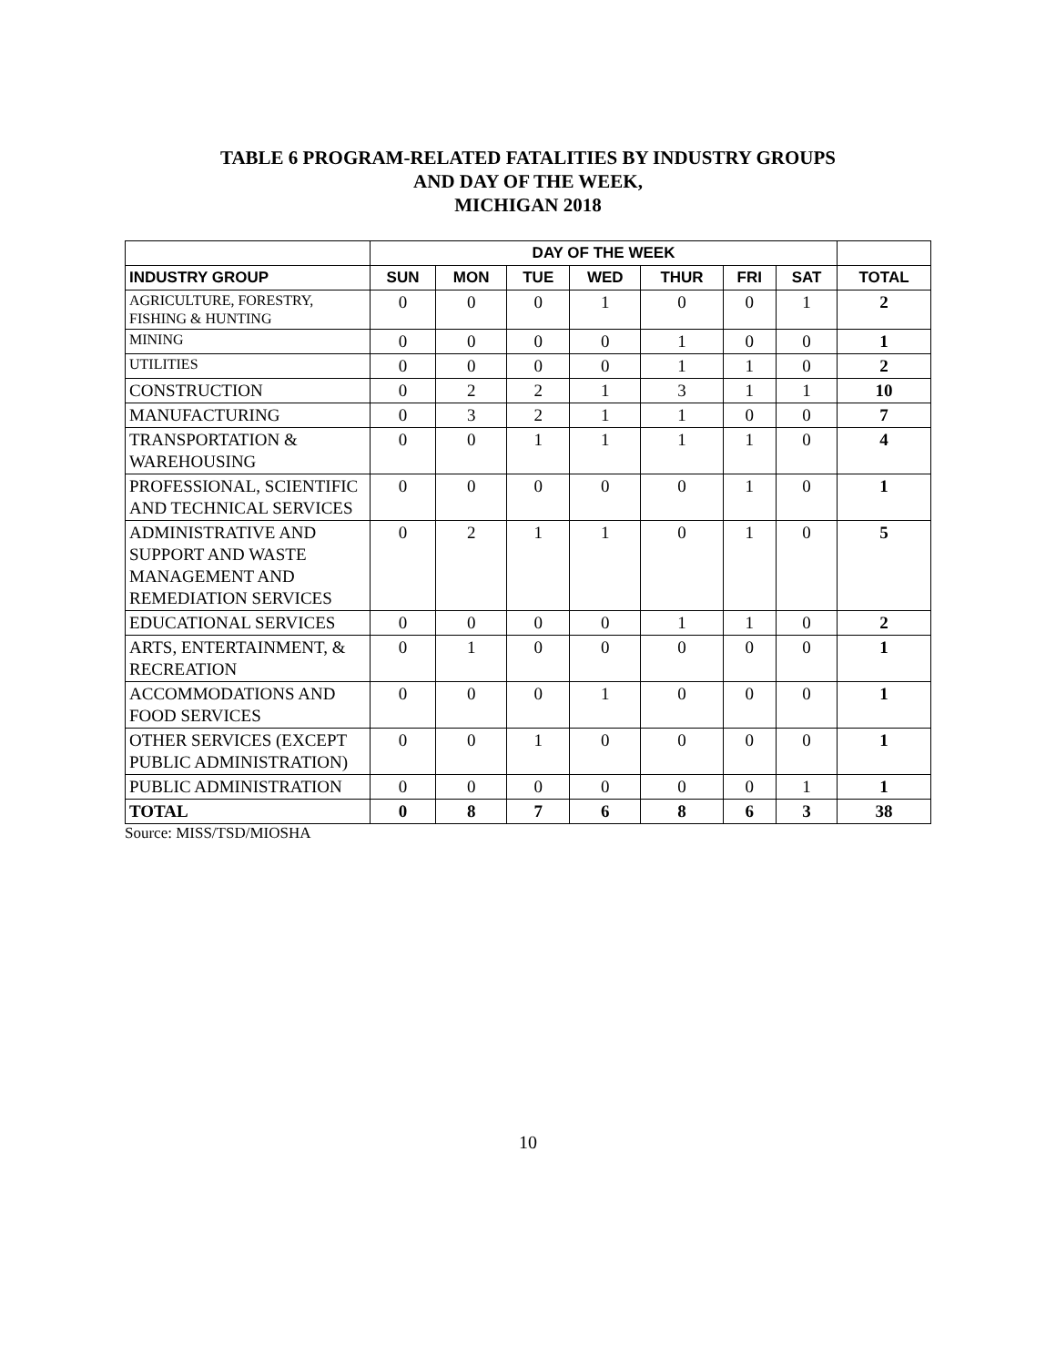TABLE 6 PROGRAM-RELATED FATALITIES BY INDUSTRY GROUPS
AND DAY OF THE WEEK,
MICHIGAN 2018
| | DAY OF THE WEEK | | | | | | | |
| --- | --- | --- | --- | --- | --- | --- | --- | --- |
| INDUSTRY GROUP | SUN | MON | TUE | WED | THUR | FRI | SAT | TOTAL |
| AGRICULTURE, FORESTRY, FISHING & HUNTING | 0 | 0 | 0 | 1 | 0 | 0 | 1 | 2 |
| MINING | 0 | 0 | 0 | 0 | 1 | 0 | 0 | 1 |
| UTILITIES | 0 | 0 | 0 | 0 | 1 | 1 | 0 | 2 |
| CONSTRUCTION | 0 | 2 | 2 | 1 | 3 | 1 | 1 | 10 |
| MANUFACTURING | 0 | 3 | 2 | 1 | 1 | 0 | 0 | 7 |
| TRANSPORTATION & WAREHOUSING | 0 | 0 | 1 | 1 | 1 | 1 | 0 | 4 |
| PROFESSIONAL, SCIENTIFIC AND TECHNICAL SERVICES | 0 | 0 | 0 | 0 | 0 | 1 | 0 | 1 |
| ADMINISTRATIVE AND SUPPORT AND WASTE MANAGEMENT AND REMEDIATION SERVICES | 0 | 2 | 1 | 1 | 0 | 1 | 0 | 5 |
| EDUCATIONAL SERVICES | 0 | 0 | 0 | 0 | 1 | 1 | 0 | 2 |
| ARTS, ENTERTAINMENT, & RECREATION | 0 | 1 | 0 | 0 | 0 | 0 | 0 | 1 |
| ACCOMMODATIONS AND FOOD SERVICES | 0 | 0 | 0 | 1 | 0 | 0 | 0 | 1 |
| OTHER SERVICES (EXCEPT PUBLIC ADMINISTRATION) | 0 | 0 | 1 | 0 | 0 | 0 | 0 | 1 |
| PUBLIC ADMINISTRATION | 0 | 0 | 0 | 0 | 0 | 0 | 1 | 1 |
| TOTAL | 0 | 8 | 7 | 6 | 8 | 6 | 3 | 38 |
Source: MISS/TSD/MIOSHA
10